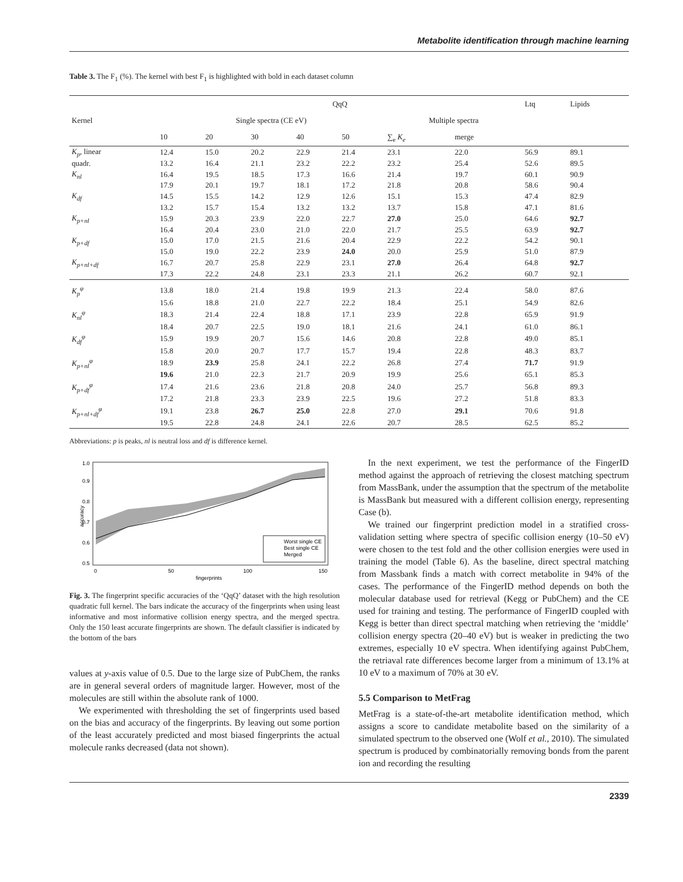Metabolite identification through machine learning
Table 3. The F<sub>1</sub> (%). The kernel with best F<sub>1</sub> is highlighted with bold in each dataset column
| Kernel | QqQ | | | | | | | Ltq | Lipids |
| --- | --- | --- | --- | --- | --- | --- | --- | --- | --- |
| | Single spectra (CE eV) | | | | | Multiple spectra | | | |
| | 10 | 20 | 30 | 40 | 50 | ∑<sub>e</sub> K<sub>e</sub> | merge | | |
| K<sub>p</sub> , linear | 12.4 | 15.0 | 20.2 | 22.9 | 21.4 | 23.1 | 22.0 | 56.9 | 89.1 |
| quadr. | 13.2 | 16.4 | 21.1 | 23.2 | 22.2 | 23.2 | 25.4 | 52.6 | 89.5 |
| K<sub>nl</sub> | 16.4 | 19.5 | 18.5 | 17.3 | 16.6 | 21.4 | 19.7 | 60.1 | 90.9 |
| | 17.9 | 20.1 | 19.7 | 18.1 | 17.2 | 21.8 | 20.8 | 58.6 | 90.4 |
| K<sub>df</sub> | 14.5 | 15.5 | 14.2 | 12.9 | 12.6 | 15.1 | 15.3 | 47.4 | 82.9 |
| | 13.2 | 15.7 | 15.4 | 13.2 | 13.2 | 13.7 | 15.8 | 47.1 | 81.6 |
| K<sub>p+nl</sub> | 15.9 | 20.3 | 23.9 | 22.0 | 22.7 | 27.0 | 25.0 | 64.6 | 92.7 |
| | 16.4 | 20.4 | 23.0 | 21.0 | 22.0 | 21.7 | 25.5 | 63.9 | 92.7 |
| K<sub>p+df</sub> | 15.0 | 17.0 | 21.5 | 21.6 | 20.4 | 22.9 | 22.2 | 54.2 | 90.1 |
| | 15.0 | 19.0 | 22.2 | 23.9 | 24.0 | 20.0 | 25.9 | 51.0 | 87.9 |
| K<sub>p+nl+df</sub> | 16.7 | 20.7 | 25.8 | 22.9 | 23.1 | 27.0 | 26.4 | 64.8 | 92.7 |
| | 17.3 | 22.2 | 24.8 | 23.1 | 23.3 | 21.1 | 26.2 | 60.7 | 92.1 |
| K<sub>p</sub><sup>φ</sup> | 13.8 | 18.0 | 21.4 | 19.8 | 19.9 | 21.3 | 22.4 | 58.0 | 87.6 |
| | 15.6 | 18.8 | 21.0 | 22.7 | 22.2 | 18.4 | 25.1 | 54.9 | 82.6 |
| K<sub>nl</sub><sup>φ</sup> | 18.3 | 21.4 | 22.4 | 18.8 | 17.1 | 23.9 | 22.8 | 65.9 | 91.9 |
| | 18.4 | 20.7 | 22.5 | 19.0 | 18.1 | 21.6 | 24.1 | 61.0 | 86.1 |
| K<sub>df</sub><sup>φ</sup> | 15.9 | 19.9 | 20.7 | 15.6 | 14.6 | 20.8 | 22.8 | 49.0 | 85.1 |
| | 15.8 | 20.0 | 20.7 | 17.7 | 15.7 | 19.4 | 22.8 | 48.3 | 83.7 |
| K<sub>p+nl</sub><sup>φ</sup> | 18.9 | 23.9 | 25.8 | 24.1 | 22.2 | 26.8 | 27.4 | 71.7 | 91.9 |
| | 19.6 | 21.0 | 22.3 | 21.7 | 20.9 | 19.9 | 25.6 | 65.1 | 85.3 |
| K<sub>p+df</sub><sup>φ</sup> | 17.4 | 21.6 | 23.6 | 21.8 | 20.8 | 24.0 | 25.7 | 56.8 | 89.3 |
| | 17.2 | 21.8 | 23.3 | 23.9 | 22.5 | 19.6 | 27.2 | 51.8 | 83.3 |
| K<sub>p+nl+df</sub><sup>φ</sup> | 19.1 | 23.8 | 26.7 | 25.0 | 22.8 | 27.0 | 29.1 | 70.6 | 91.8 |
| | 19.5 | 22.8 | 24.8 | 24.1 | 22.6 | 20.7 | 28.5 | 62.5 | 85.2 |
Abbreviations: p is peaks, nl is neutral loss and df is difference kernel.
accuracy
0.5
0.6
0.7
0.8
0.9
1.0
0
50
100
150
fingerprints
Worst single CE
Best single CE
Merged
Fig. 3. The fingerprint specific accuracies of the ‘QqQ’ dataset with the high resolution quadratic full kernel. The bars indicate the accuracy of the fingerprints when using least informative and most informative collision energy spectra, and the merged spectra. Only the 150 least accurate fingerprints are shown. The default classifier is indicated by the bottom of the bars
values at y-axis value of 0.5. Due to the large size of PubChem, the ranks are in general several orders of magnitude larger. However, most of the molecules are still within the absolute rank of 1000.
We experimented with thresholding the set of fingerprints used based on the bias and accuracy of the fingerprints. By leaving out some portion of the least accurately predicted and most biased fingerprints the actual molecule ranks decreased (data not shown).
In the next experiment, we test the performance of the FingerID method against the approach of retrieving the closest matching spectrum from MassBank, under the assumption that the spectrum of the metabolite is MassBank but measured with a different collision energy, representing Case (b).
We trained our fingerprint prediction model in a stratified cross-validation setting where spectra of specific collision energy (10–50 eV) were chosen to the test fold and the other collision energies were used in training the model (Table 6). As the baseline, direct spectral matching from Massbank finds a match with correct metabolite in 94% of the cases. The performance of the FingerID method depends on both the molecular database used for retrieval (Kegg or PubChem) and the CE used for training and testing. The performance of FingerID coupled with Kegg is better than direct spectral matching when retrieving the ‘middle’ collision energy spectra (20–40 eV) but is weaker in predicting the two extremes, especially 10 eV spectra. When identifying against PubChem, the retriaval rate differences become larger from a minimum of 13.1% at 10 eV to a maximum of 70% at 30 eV.
5.5 Comparison to MetFrag
MetFrag is a state-of-the-art metabolite identification method, which assigns a score to candidate metabolite based on the similarity of a simulated spectrum to the observed one (Wolf et al., 2010). The simulated spectrum is produced by combinatorially removing bonds from the parent ion and recording the resulting
2339